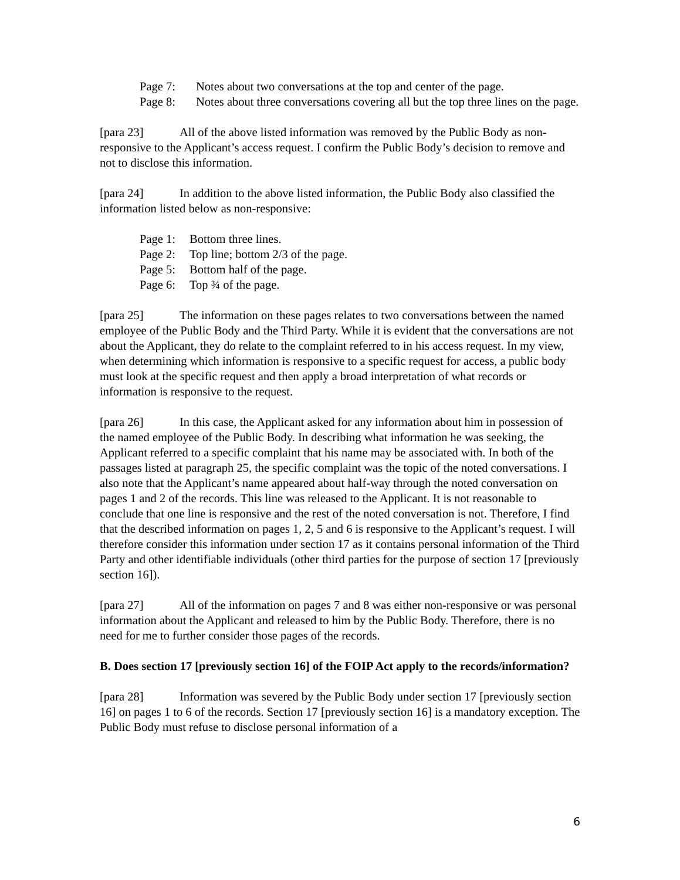Page 7: Notes about two conversations at the top and center of the page.
Page 8: Notes about three conversations covering all but the top three lines on the page.
[para 23] All of the above listed information was removed by the Public Body as non-responsive to the Applicant’s access request. I confirm the Public Body’s decision to remove and not to disclose this information.
[para 24] In addition to the above listed information, the Public Body also classified the information listed below as non-responsive:
Page 1: Bottom three lines.
Page 2: Top line; bottom 2/3 of the page.
Page 5: Bottom half of the page.
Page 6: Top ¾ of the page.
[para 25] The information on these pages relates to two conversations between the named employee of the Public Body and the Third Party. While it is evident that the conversations are not about the Applicant, they do relate to the complaint referred to in his access request. In my view, when determining which information is responsive to a specific request for access, a public body must look at the specific request and then apply a broad interpretation of what records or information is responsive to the request.
[para 26] In this case, the Applicant asked for any information about him in possession of the named employee of the Public Body. In describing what information he was seeking, the Applicant referred to a specific complaint that his name may be associated with. In both of the passages listed at paragraph 25, the specific complaint was the topic of the noted conversations. I also note that the Applicant’s name appeared about half-way through the noted conversation on pages 1 and 2 of the records. This line was released to the Applicant. It is not reasonable to conclude that one line is responsive and the rest of the noted conversation is not. Therefore, I find that the described information on pages 1, 2, 5 and 6 is responsive to the Applicant’s request. I will therefore consider this information under section 17 as it contains personal information of the Third Party and other identifiable individuals (other third parties for the purpose of section 17 [previously section 16]).
[para 27] All of the information on pages 7 and 8 was either non-responsive or was personal information about the Applicant and released to him by the Public Body. Therefore, there is no need for me to further consider those pages of the records.
B. Does section 17 [previously section 16] of the FOIP Act apply to the records/information?
[para 28] Information was severed by the Public Body under section 17 [previously section 16] on pages 1 to 6 of the records. Section 17 [previously section 16] is a mandatory exception. The Public Body must refuse to disclose personal information of a
6